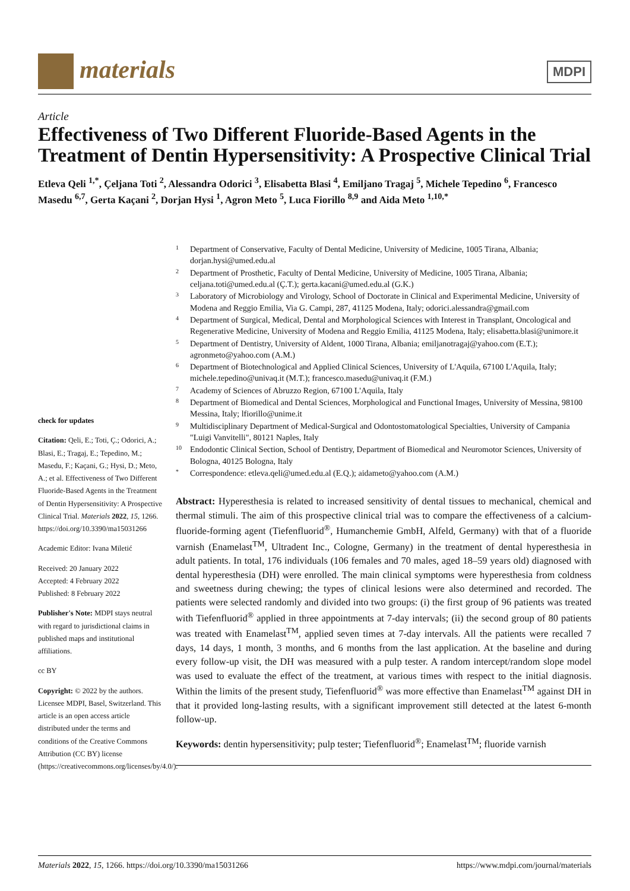materials
MDPI
Article
Effectiveness of Two Different Fluoride-Based Agents in the Treatment of Dentin Hypersensitivity: A Prospective Clinical Trial
Etleva Qeli <sup>1,*</sup>, Çeljana Toti <sup>2</sup>, Alessandra Odorici <sup>3</sup>, Elisabetta Blasi <sup>4</sup>, Emiljano Tragaj <sup>5</sup>, Michele Tepedino <sup>6</sup>, Francesco Masedu <sup>6,7</sup>, Gerta Kaçani <sup>2</sup>, Dorjan Hysi <sup>1</sup>, Agron Meto <sup>5</sup>, Luca Fiorillo <sup>8,9</sup> and Aida Meto <sup>1,10,*</sup>
check for updates
Citation: Qeli, E.; Toti, Ç.; Odorici, A.; Blasi, E.; Tragaj, E.; Tepedino, M.; Masedu, F.; Kaçani, G.; Hysi, D.; Meto, A.; et al. Effectiveness of Two Different Fluoride-Based Agents in the Treatment of Dentin Hypersensitivity: A Prospective Clinical Trial. Materials 2022, 15, 1266. https://doi.org/10.3390/ma15031266
Academic Editor: Ivana Miletić
Received: 20 January 2022
Accepted: 4 February 2022
Published: 8 February 2022
Publisher's Note: MDPI stays neutral with regard to jurisdictional claims in published maps and institutional affiliations.
cc BY
Copyright: © 2022 by the authors. Licensee MDPI, Basel, Switzerland. This article is an open access article distributed under the terms and conditions of the Creative Commons Attribution (CC BY) license (https://creativecommons.org/licenses/by/4.0/).
1 Department of Conservative, Faculty of Dental Medicine, University of Medicine, 1005 Tirana, Albania; dorjan.hysi@umed.edu.al
2 Department of Prosthetic, Faculty of Dental Medicine, University of Medicine, 1005 Tirana, Albania; celjana.toti@umed.edu.al (Ç.T.); gerta.kacani@umed.edu.al (G.K.)
3 Laboratory of Microbiology and Virology, School of Doctorate in Clinical and Experimental Medicine, University of Modena and Reggio Emilia, Via G. Campi, 287, 41125 Modena, Italy; odorici.alessandra@gmail.com
4 Department of Surgical, Medical, Dental and Morphological Sciences with Interest in Transplant, Oncological and Regenerative Medicine, University of Modena and Reggio Emilia, 41125 Modena, Italy; elisabetta.blasi@unimore.it
5 Department of Dentistry, University of Aldent, 1000 Tirana, Albania; emiljanotragaj@yahoo.com (E.T.); agronmeto@yahoo.com (A.M.)
6 Department of Biotechnological and Applied Clinical Sciences, University of L'Aquila, 67100 L'Aquila, Italy; michele.tepedino@univaq.it (M.T.); francesco.masedu@univaq.it (F.M.)
7 Academy of Sciences of Abruzzo Region, 67100 L'Aquila, Italy
8 Department of Biomedical and Dental Sciences, Morphological and Functional Images, University of Messina, 98100 Messina, Italy; lfiorillo@unime.it
9 Multidisciplinary Department of Medical-Surgical and Odontostomatological Specialties, University of Campania "Luigi Vanvitelli", 80121 Naples, Italy
10 Endodontic Clinical Section, School of Dentistry, Department of Biomedical and Neuromotor Sciences, University of Bologna, 40125 Bologna, Italy
* Correspondence: etleva.qeli@umed.edu.al (E.Q.); aidameto@yahoo.com (A.M.)
Abstract: Hyperesthesia is related to increased sensitivity of dental tissues to mechanical, chemical and thermal stimuli. The aim of this prospective clinical trial was to compare the effectiveness of a calcium-fluoride-forming agent (Tiefenfluorid<sup>®</sup>, Humanchemie GmbH, Alfeld, Germany) with that of a fluoride varnish (Enamelast<sup>TM</sup>, Ultradent Inc., Cologne, Germany) in the treatment of dental hyperesthesia in adult patients. In total, 176 individuals (106 females and 70 males, aged 18–59 years old) diagnosed with dental hyperesthesia (DH) were enrolled. The main clinical symptoms were hyperesthesia from coldness and sweetness during chewing; the types of clinical lesions were also determined and recorded. The patients were selected randomly and divided into two groups: (i) the first group of 96 patients was treated with Tiefenfluorid<sup>®</sup> applied in three appointments at 7-day intervals; (ii) the second group of 80 patients was treated with Enamelast<sup>TM</sup>, applied seven times at 7-day intervals. All the patients were recalled 7 days, 14 days, 1 month, 3 months, and 6 months from the last application. At the baseline and during every follow-up visit, the DH was measured with a pulp tester. A random intercept/random slope model was used to evaluate the effect of the treatment, at various times with respect to the initial diagnosis. Within the limits of the present study, Tiefenfluorid<sup>®</sup> was more effective than Enamelast<sup>TM</sup> against DH in that it provided long-lasting results, with a significant improvement still detected at the latest 6-month follow-up.
Keywords: dentin hypersensitivity; pulp tester; Tiefenfluorid<sup>®</sup>; Enamelast<sup>TM</sup>; fluoride varnish
Materials 2022, 15, 1266. https://doi.org/10.3390/ma15031266 https://www.mdpi.com/journal/materials